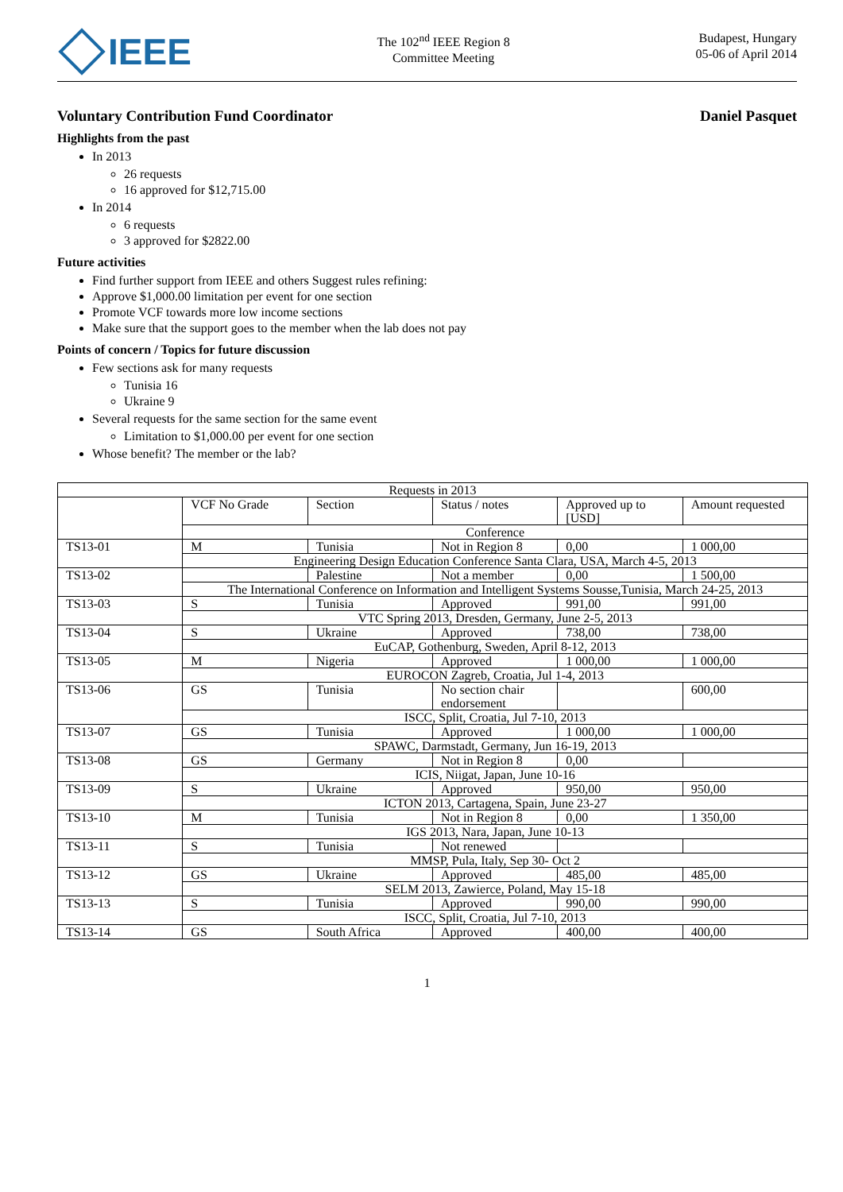IEEE
The 102<sup>nd</sup> IEEE Region 8
Committee Meeting
Budapest, Hungary
05-06 of April 2014
Voluntary Contribution Fund Coordinator Daniel Pasquet
Highlights from the past
In 2013
26 requests
16 approved for $12,715.00
In 2014
6 requests
3 approved for $2822.00
Future activities
Find further support from IEEE and others Suggest rules refining:
Approve $1,000.00 limitation per event for one section
Promote VCF towards more low income sections
Make sure that the support goes to the member when the lab does not pay
Points of concern / Topics for future discussion
Few sections ask for many requests
Tunisia 16
Ukraine 9
Several requests for the same section for the same event
Limitation to $1,000.00 per event for one section
Whose benefit? The member or the lab?
| Requests in 2013 | | | | | |
| | VCF No Grade | Section | Status / notes | Approved up to [USD] | Amount requested |
| | Conference | | | | |
| TS13-01 | M | Tunisia | Not in Region 8 | 0,00 | 1 000,00 |
| | Engineering Design Education Conference Santa Clara, USA, March 4-5, 2013 | | | | |
| TS13-02 | | Palestine | Not a member | 0,00 | 1 500,00 |
| | The International Conference on Information and Intelligent Systems Sousse,Tunisia, March 24-25, 2013 | | | | |
| TS13-03 | S | Tunisia | Approved | 991,00 | 991,00 |
| | VTC Spring 2013, Dresden, Germany, June 2-5, 2013 | | | | |
| TS13-04 | S | Ukraine | Approved | 738,00 | 738,00 |
| | EuCAP, Gothenburg, Sweden, April 8-12, 2013 | | | | |
| TS13-05 | M | Nigeria | Approved | 1 000,00 | 1 000,00 |
| | EUROCON Zagreb, Croatia, Jul 1-4, 2013 | | | | |
| TS13-06 | GS | Tunisia | No section chair endorsement | | 600,00 |
| | ISCC, Split, Croatia, Jul 7-10, 2013 | | | | |
| TS13-07 | GS | Tunisia | Approved | 1 000,00 | 1 000,00 |
| | SPAWC, Darmstadt, Germany, Jun 16-19, 2013 | | | | |
| TS13-08 | GS | Germany | Not in Region 8 | 0,00 | |
| | ICIS, Niigat, Japan, June 10-16 | | | | |
| TS13-09 | S | Ukraine | Approved | 950,00 | 950,00 |
| | ICTON 2013, Cartagena, Spain, June 23-27 | | | | |
| TS13-10 | M | Tunisia | Not in Region 8 | 0,00 | 1 350,00 |
| | IGS 2013, Nara, Japan, June 10-13 | | | | |
| TS13-11 | S | Tunisia | Not renewed | | |
| | MMSP, Pula, Italy, Sep 30- Oct 2 | | | | |
| TS13-12 | GS | Ukraine | Approved | 485,00 | 485,00 |
| | SELM 2013, Zawierce, Poland, May 15-18 | | | | |
| TS13-13 | S | Tunisia | Approved | 990,00 | 990,00 |
| | ISCC, Split, Croatia, Jul 7-10, 2013 | | | | |
| TS13-14 | GS | South Africa | Approved | 400,00 | 400,00 |
1